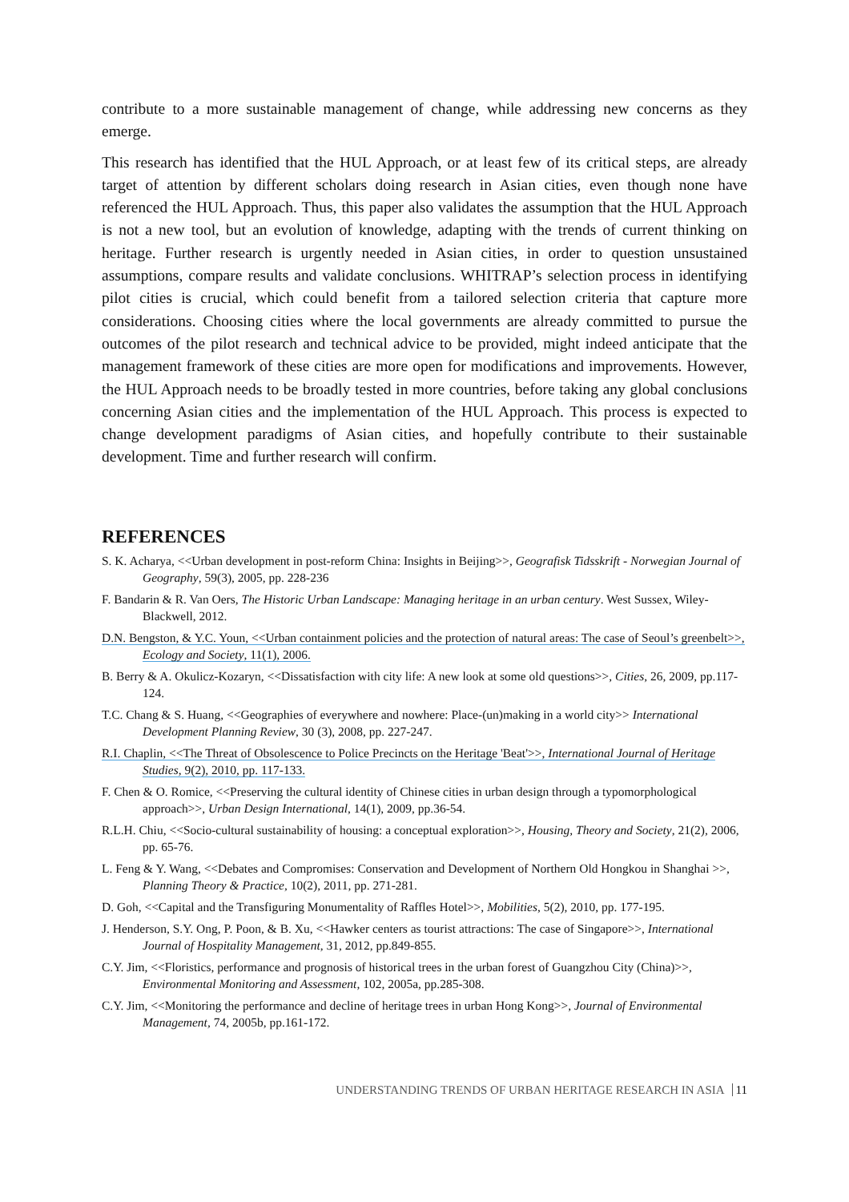contribute to a more sustainable management of change, while addressing new concerns as they emerge.
This research has identified that the HUL Approach, or at least few of its critical steps, are already target of attention by different scholars doing research in Asian cities, even though none have referenced the HUL Approach. Thus, this paper also validates the assumption that the HUL Approach is not a new tool, but an evolution of knowledge, adapting with the trends of current thinking on heritage. Further research is urgently needed in Asian cities, in order to question unsustained assumptions, compare results and validate conclusions. WHITRAP’s selection process in identifying pilot cities is crucial, which could benefit from a tailored selection criteria that capture more considerations. Choosing cities where the local governments are already committed to pursue the outcomes of the pilot research and technical advice to be provided, might indeed anticipate that the management framework of these cities are more open for modifications and improvements. However, the HUL Approach needs to be broadly tested in more countries, before taking any global conclusions concerning Asian cities and the implementation of the HUL Approach. This process is expected to change development paradigms of Asian cities, and hopefully contribute to their sustainable development. Time and further research will confirm.
REFERENCES
S. K. Acharya, <<Urban development in post-reform China: Insights in Beijing>>, Geografisk Tidsskrift - Norwegian Journal of Geography, 59(3), 2005, pp. 228-236
F. Bandarin & R. Van Oers, The Historic Urban Landscape: Managing heritage in an urban century. West Sussex, Wiley-Blackwell, 2012.
D.N. Bengston, & Y.C. Youn, <<Urban containment policies and the protection of natural areas: The case of Seoul’s greenbelt>>, Ecology and Society, 11(1), 2006.
B. Berry & A. Okulicz-Kozaryn, <<Dissatisfaction with city life: A new look at some old questions>>, Cities, 26, 2009, pp.117-124.
T.C. Chang & S. Huang, <<Geographies of everywhere and nowhere: Place-(un)making in a world city>> International Development Planning Review, 30 (3), 2008, pp. 227-247.
R.I. Chaplin, <<The Threat of Obsolescence to Police Precincts on the Heritage 'Beat'>>, International Journal of Heritage Studies, 9(2), 2010, pp. 117-133.
F. Chen & O. Romice, <<Preserving the cultural identity of Chinese cities in urban design through a typomorphological approach>>, Urban Design International, 14(1), 2009, pp.36-54.
R.L.H. Chiu, <<Socio-cultural sustainability of housing: a conceptual exploration>>, Housing, Theory and Society, 21(2), 2006, pp. 65-76.
L. Feng & Y. Wang, <<Debates and Compromises: Conservation and Development of Northern Old Hongkou in Shanghai >>, Planning Theory & Practice, 10(2), 2011, pp. 271-281.
D. Goh, <<Capital and the Transfiguring Monumentality of Raffles Hotel>>, Mobilities, 5(2), 2010, pp. 177-195.
J. Henderson, S.Y. Ong, P. Poon, & B. Xu, <<Hawker centers as tourist attractions: The case of Singapore>>, International Journal of Hospitality Management, 31, 2012, pp.849-855.
C.Y. Jim, <<Floristics, performance and prognosis of historical trees in the urban forest of Guangzhou City (China)>>, Environmental Monitoring and Assessment, 102, 2005a, pp.285-308.
C.Y. Jim, <<Monitoring the performance and decline of heritage trees in urban Hong Kong>>, Journal of Environmental Management, 74, 2005b, pp.161-172.
UNDERSTANDING TRENDS OF URBAN HERITAGE RESEARCH IN ASIA 11